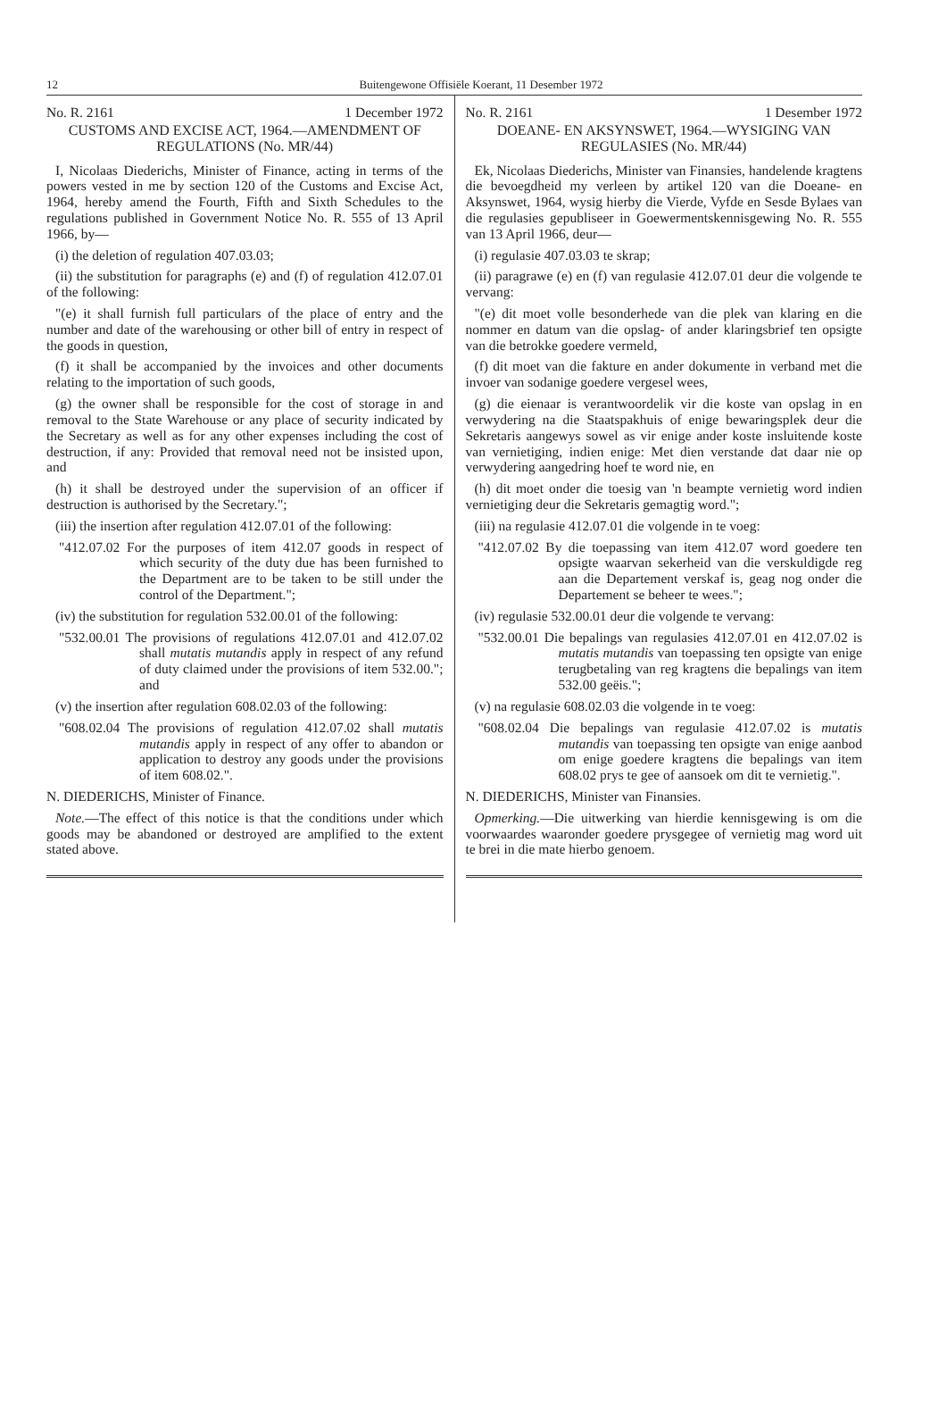12 Buitengewone Offisiële Koerant, 11 Desember 1972
No. R. 2161 1 December 1972
CUSTOMS AND EXCISE ACT, 1964.—AMENDMENT OF REGULATIONS (No. MR/44)
I, Nicolaas Diederichs, Minister of Finance, acting in terms of the powers vested in me by section 120 of the Customs and Excise Act, 1964, hereby amend the Fourth, Fifth and Sixth Schedules to the regulations published in Government Notice No. R. 555 of 13 April 1966, by—
(i) the deletion of regulation 407.03.03;
(ii) the substitution for paragraphs (e) and (f) of regulation 412.07.01 of the following:
"(e) it shall furnish full particulars of the place of entry and the number and date of the warehousing or other bill of entry in respect of the goods in question,
(f) it shall be accompanied by the invoices and other documents relating to the importation of such goods,
(g) the owner shall be responsible for the cost of storage in and removal to the State Warehouse or any place of security indicated by the Secretary as well as for any other expenses including the cost of destruction, if any: Provided that removal need not be insisted upon, and
(h) it shall be destroyed under the supervision of an officer if destruction is authorised by the Secretary.";
(iii) the insertion after regulation 412.07.01 of the following:
"412.07.02 For the purposes of item 412.07 goods in respect of which security of the duty due has been furnished to the Department are to be taken to be still under the control of the Department.";
(iv) the substitution for regulation 532.00.01 of the following:
"532.00.01 The provisions of regulations 412.07.01 and 412.07.02 shall mutatis mutandis apply in respect of any refund of duty claimed under the provisions of item 532.00."; and
(v) the insertion after regulation 608.02.03 of the following:
"608.02.04 The provisions of regulation 412.07.02 shall mutatis mutandis apply in respect of any offer to abandon or application to destroy any goods under the provisions of item 608.02.".
N. DIEDERICHS, Minister of Finance.
Note.—The effect of this notice is that the conditions under which goods may be abandoned or destroyed are amplified to the extent stated above.
No. R. 2161 1 Desember 1972
DOEANE- EN AKSYNSWET, 1964.—WYSIGING VAN REGULASIES (No. MR/44)
Ek, Nicolaas Diederichs, Minister van Finansies, handelende kragtens die bevoegdheid my verleen by artikel 120 van die Doeane- en Aksynswet, 1964, wysig hierby die Vierde, Vyfde en Sesde Bylaes van die regulasies gepubliseer in Goewermentskennisgewing No. R. 555 van 13 April 1966, deur—
(i) regulasie 407.03.03 te skrap;
(ii) paragrawe (e) en (f) van regulasie 412.07.01 deur die volgende te vervang:
"(e) dit moet volle besonderhede van die plek van klaring en die nommer en datum van die opslag- of ander klaringsbrief ten opsigte van die betrokke goedere vermeld,
(f) dit moet van die fakture en ander dokumente in verband met die invoer van sodanige goedere vergesel wees,
(g) die eienaar is verantwoordelik vir die koste van opslag in en verwydering na die Staatspakhuis of enige bewaringsplek deur die Sekretaris aangewys sowel as vir enige ander koste insluitende koste van vernietiging, indien enige: Met dien verstande dat daar nie op verwydering aangedring hoef te word nie, en
(h) dit moet onder die toesig van 'n beampte vernietig word indien vernietiging deur die Sekretaris gemagtig word.";
(iii) na regulasie 412.07.01 die volgende in te voeg:
"412.07.02 By die toepassing van item 412.07 word goedere ten opsigte waarvan sekerheid van die verskuldigde reg aan die Departement verskaf is, geag nog onder die Departement se beheer te wees.";
(iv) regulasie 532.00.01 deur die volgende te vervang:
"532.00.01 Die bepalings van regulasies 412.07.01 en 412.07.02 is mutatis mutandis van toepassing ten opsigte van enige terugbetaling van reg kragtens die bepalings van item 532.00 geëis.";
(v) na regulasie 608.02.03 die volgende in te voeg:
"608.02.04 Die bepalings van regulasie 412.07.02 is mutatis mutandis van toepassing ten opsigte van enige aanbod om enige goedere kragtens die bepalings van item 608.02 prys te gee of aansoek om dit te vernietig.".
N. DIEDERICHS, Minister van Finansies.
Opmerking.—Die uitwerking van hierdie kennisgewing is om die voorwaardes waaronder goedere prysgegee of vernietig mag word uit te brei in die mate hierbo genoem.